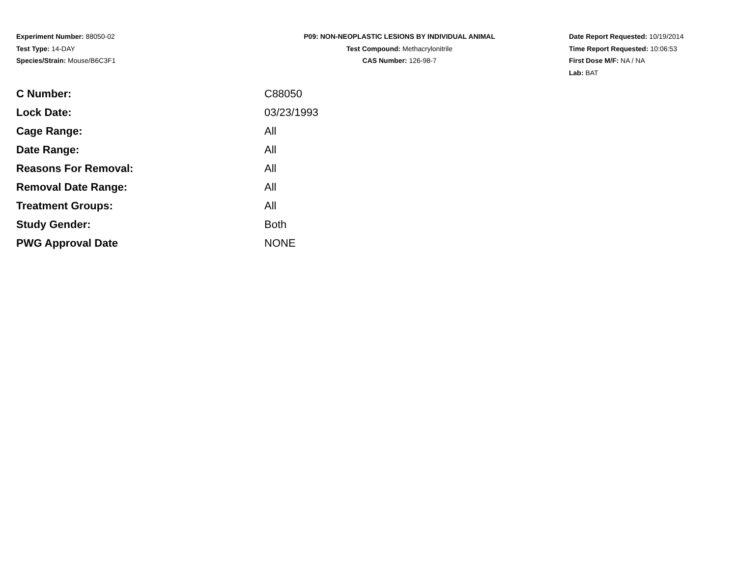Experiment Number: 88050-02
Test Type: 14-DAY
Species/Strain: Mouse/B6C3F1
P09: NON-NEOPLASTIC LESIONS BY INDIVIDUAL ANIMAL
Test Compound: Methacrylonitrile
CAS Number: 126-98-7
Date Report Requested: 10/19/2014
Time Report Requested: 10:06:53
First Dose M/F: NA / NA
Lab: BAT
| C Number: | C88050 |
| Lock Date: | 03/23/1993 |
| Cage Range: | All |
| Date Range: | All |
| Reasons For Removal: | All |
| Removal Date Range: | All |
| Treatment Groups: | All |
| Study Gender: | Both |
| PWG Approval Date | NONE |